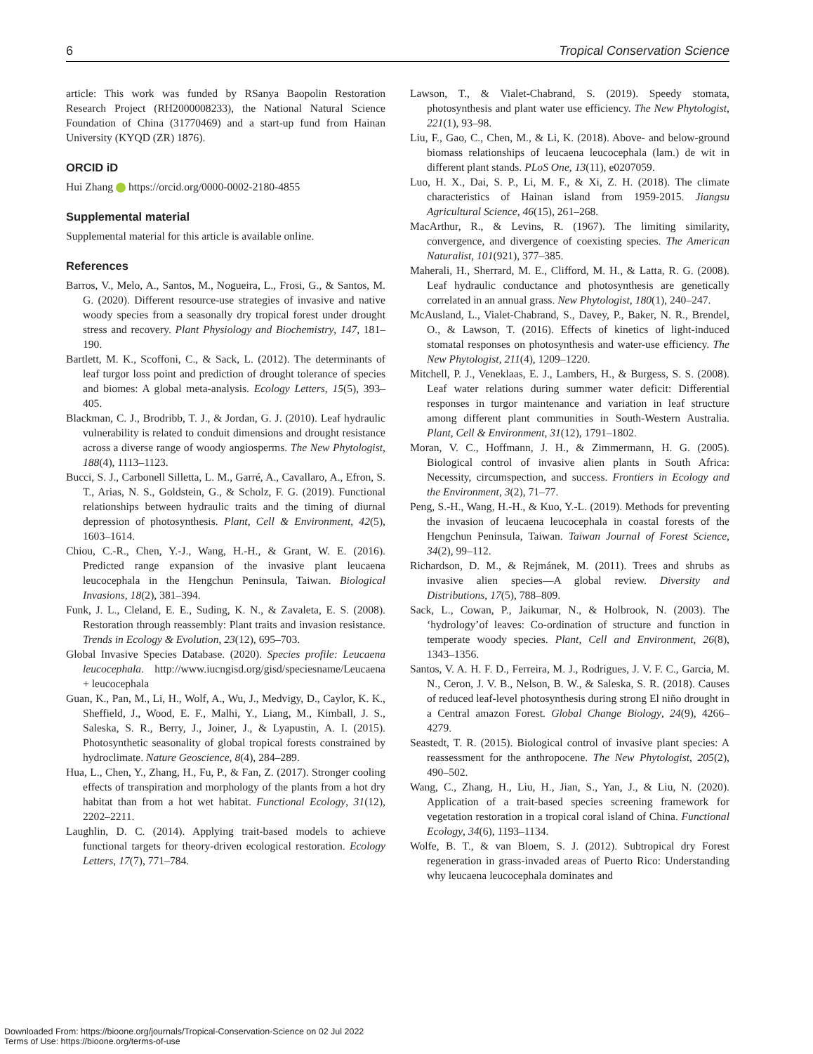6 Tropical Conservation Science
article: This work was funded by RSanya Baopolin Restoration Research Project (RH2000008233), the National Natural Science Foundation of China (31770469) and a start-up fund from Hainan University (KYQD (ZR) 1876).
ORCID iD
Hui Zhang https://orcid.org/0000-0002-2180-4855
Supplemental material
Supplemental material for this article is available online.
References
Barros, V., Melo, A., Santos, M., Nogueira, L., Frosi, G., & Santos, M. G. (2020). Different resource-use strategies of invasive and native woody species from a seasonally dry tropical forest under drought stress and recovery. Plant Physiology and Biochemistry, 147, 181–190.
Bartlett, M. K., Scoffoni, C., & Sack, L. (2012). The determinants of leaf turgor loss point and prediction of drought tolerance of species and biomes: A global meta-analysis. Ecology Letters, 15(5), 393–405.
Blackman, C. J., Brodribb, T. J., & Jordan, G. J. (2010). Leaf hydraulic vulnerability is related to conduit dimensions and drought resistance across a diverse range of woody angiosperms. The New Phytologist, 188(4), 1113–1123.
Bucci, S. J., Carbonell Silletta, L. M., Garré, A., Cavallaro, A., Efron, S. T., Arias, N. S., Goldstein, G., & Scholz, F. G. (2019). Functional relationships between hydraulic traits and the timing of diurnal depression of photosynthesis. Plant, Cell & Environment, 42(5), 1603–1614.
Chiou, C.-R., Chen, Y.-J., Wang, H.-H., & Grant, W. E. (2016). Predicted range expansion of the invasive plant leucaena leucocephala in the Hengchun Peninsula, Taiwan. Biological Invasions, 18(2), 381–394.
Funk, J. L., Cleland, E. E., Suding, K. N., & Zavaleta, E. S. (2008). Restoration through reassembly: Plant traits and invasion resistance. Trends in Ecology & Evolution, 23(12), 695–703.
Global Invasive Species Database. (2020). Species profile: Leucaena leucocephala. http://www.iucngisd.org/gisd/speciesname/Leucaena + leucocephala
Guan, K., Pan, M., Li, H., Wolf, A., Wu, J., Medvigy, D., Caylor, K. K., Sheffield, J., Wood, E. F., Malhi, Y., Liang, M., Kimball, J. S., Saleska, S. R., Berry, J., Joiner, J., & Lyapustin, A. I. (2015). Photosynthetic seasonality of global tropical forests constrained by hydroclimate. Nature Geoscience, 8(4), 284–289.
Hua, L., Chen, Y., Zhang, H., Fu, P., & Fan, Z. (2017). Stronger cooling effects of transpiration and morphology of the plants from a hot dry habitat than from a hot wet habitat. Functional Ecology, 31(12), 2202–2211.
Laughlin, D. C. (2014). Applying trait-based models to achieve functional targets for theory-driven ecological restoration. Ecology Letters, 17(7), 771–784.
Lawson, T., & Vialet-Chabrand, S. (2019). Speedy stomata, photosynthesis and plant water use efficiency. The New Phytologist, 221(1), 93–98.
Liu, F., Gao, C., Chen, M., & Li, K. (2018). Above- and below-ground biomass relationships of leucaena leucocephala (lam.) de wit in different plant stands. PLoS One, 13(11), e0207059.
Luo, H. X., Dai, S. P., Li, M. F., & Xi, Z. H. (2018). The climate characteristics of Hainan island from 1959-2015. Jiangsu Agricultural Science, 46(15), 261–268.
MacArthur, R., & Levins, R. (1967). The limiting similarity, convergence, and divergence of coexisting species. The American Naturalist, 101(921), 377–385.
Maherali, H., Sherrard, M. E., Clifford, M. H., & Latta, R. G. (2008). Leaf hydraulic conductance and photosynthesis are genetically correlated in an annual grass. New Phytologist, 180(1), 240–247.
McAusland, L., Vialet-Chabrand, S., Davey, P., Baker, N. R., Brendel, O., & Lawson, T. (2016). Effects of kinetics of light-induced stomatal responses on photosynthesis and water-use efficiency. The New Phytologist, 211(4), 1209–1220.
Mitchell, P. J., Veneklaas, E. J., Lambers, H., & Burgess, S. S. (2008). Leaf water relations during summer water deficit: Differential responses in turgor maintenance and variation in leaf structure among different plant communities in South-Western Australia. Plant, Cell & Environment, 31(12), 1791–1802.
Moran, V. C., Hoffmann, J. H., & Zimmermann, H. G. (2005). Biological control of invasive alien plants in South Africa: Necessity, circumspection, and success. Frontiers in Ecology and the Environment, 3(2), 71–77.
Peng, S.-H., Wang, H.-H., & Kuo, Y.-L. (2019). Methods for preventing the invasion of leucaena leucocephala in coastal forests of the Hengchun Peninsula, Taiwan. Taiwan Journal of Forest Science, 34(2), 99–112.
Richardson, D. M., & Rejmánek, M. (2011). Trees and shrubs as invasive alien species—A global review. Diversity and Distributions, 17(5), 788–809.
Sack, L., Cowan, P., Jaikumar, N., & Holbrook, N. (2003). The ‘hydrology’of leaves: Co-ordination of structure and function in temperate woody species. Plant, Cell and Environment, 26(8), 1343–1356.
Santos, V. A. H. F. D., Ferreira, M. J., Rodrigues, J. V. F. C., Garcia, M. N., Ceron, J. V. B., Nelson, B. W., & Saleska, S. R. (2018). Causes of reduced leaf-level photosynthesis during strong El niño drought in a Central amazon Forest. Global Change Biology, 24(9), 4266–4279.
Seastedt, T. R. (2015). Biological control of invasive plant species: A reassessment for the anthropocene. The New Phytologist, 205(2), 490–502.
Wang, C., Zhang, H., Liu, H., Jian, S., Yan, J., & Liu, N. (2020). Application of a trait-based species screening framework for vegetation restoration in a tropical coral island of China. Functional Ecology, 34(6), 1193–1134.
Wolfe, B. T., & van Bloem, S. J. (2012). Subtropical dry Forest regeneration in grass-invaded areas of Puerto Rico: Understanding why leucaena leucocephala dominates and
Downloaded From: https://bioone.org/journals/Tropical-Conservation-Science on 02 Jul 2022
Terms of Use: https://bioone.org/terms-of-use